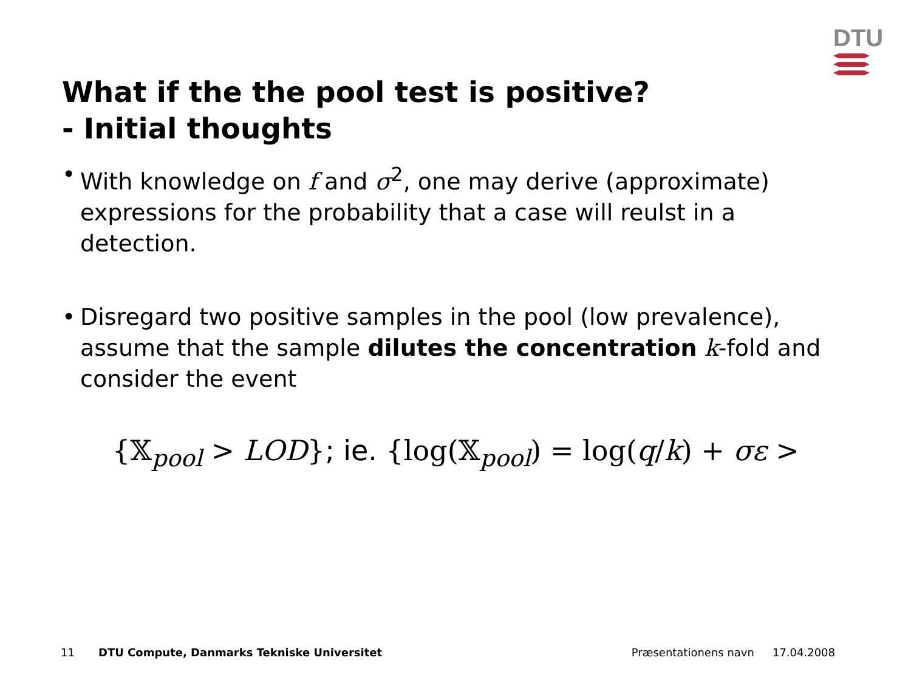DTU
What if the the pool test is positive?
- Initial thoughts
• With knowledge on f and σ<sup>2</sup>, one may derive (approximate) expressions for the probability that a case will reulst in a detection.
• Disregard two positive samples in the pool (low prevalence), assume that the sample dilutes the concentration k-fold and consider the event
{𝕏<sub>pool</sub> > LOD}; ie. {log(𝕏<sub>pool</sub>) = log(q/k) + σε >
11 DTU Compute, Danmarks Tekniske Universitet Præsentationens navn 17.04.2008